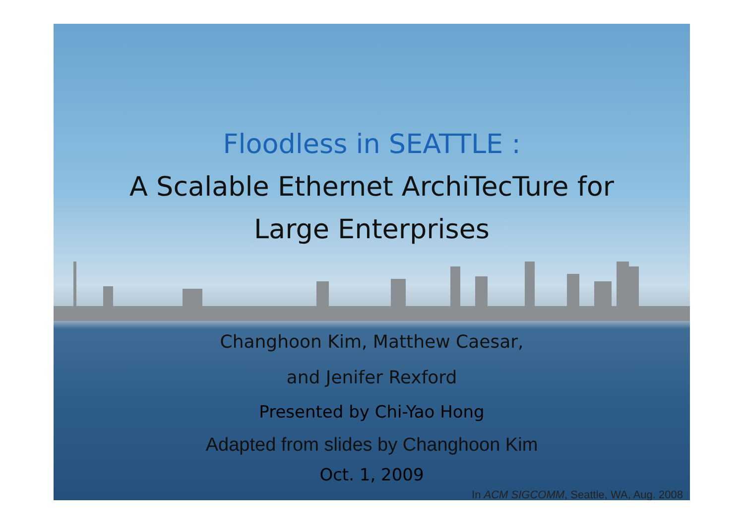Floodless in SEATTLE :
A Scalable Ethernet ArchiTecTure for
Large Enterprises
Changhoon Kim, Matthew Caesar,
and Jenifer Rexford
Presented by Chi-Yao Hong
Adapted from slides by Changhoon Kim
Oct. 1, 2009
In ACM SIGCOMM, Seattle, WA, Aug. 2008